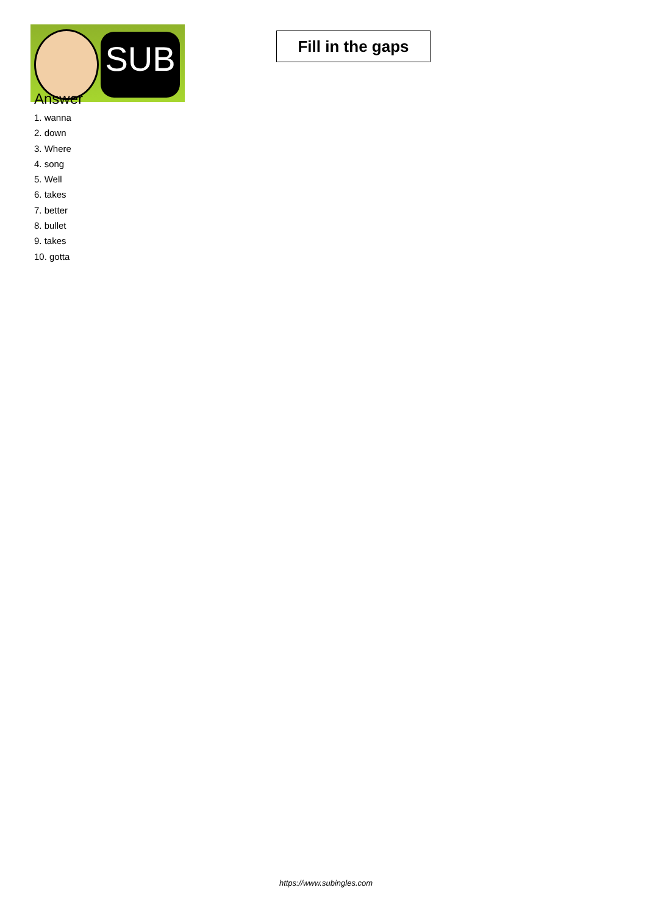SUB
Fill in the gaps
Answer
1. wanna
2. down
3. Where
4. song
5. Well
6. takes
7. better
8. bullet
9. takes
10. gotta
https://www.subingles.com